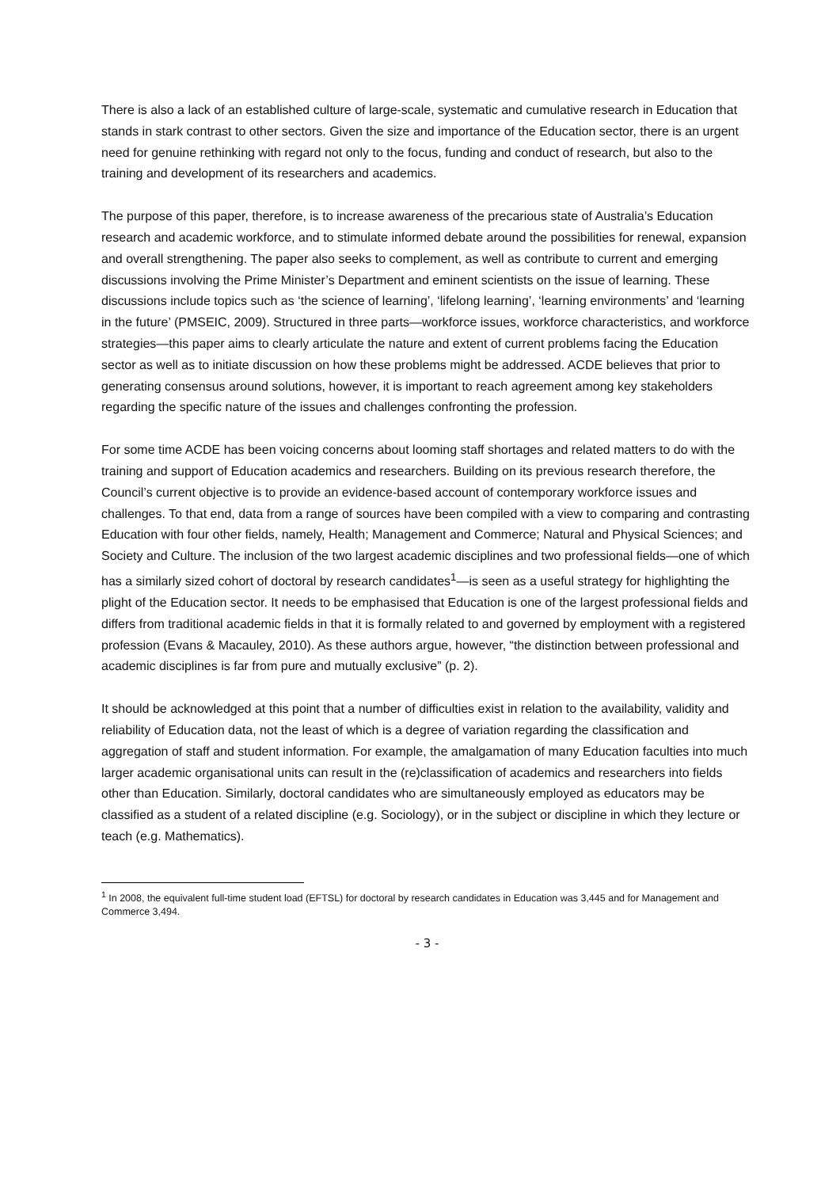There is also a lack of an established culture of large-scale, systematic and cumulative research in Education that stands in stark contrast to other sectors. Given the size and importance of the Education sector, there is an urgent need for genuine rethinking with regard not only to the focus, funding and conduct of research, but also to the training and development of its researchers and academics.
The purpose of this paper, therefore, is to increase awareness of the precarious state of Australia’s Education research and academic workforce, and to stimulate informed debate around the possibilities for renewal, expansion and overall strengthening. The paper also seeks to complement, as well as contribute to current and emerging discussions involving the Prime Minister’s Department and eminent scientists on the issue of learning. These discussions include topics such as ‘the science of learning’, ‘lifelong learning’, ‘learning environments’ and ‘learning in the future’ (PMSEIC, 2009). Structured in three parts—workforce issues, workforce characteristics, and workforce strategies—this paper aims to clearly articulate the nature and extent of current problems facing the Education sector as well as to initiate discussion on how these problems might be addressed. ACDE believes that prior to generating consensus around solutions, however, it is important to reach agreement among key stakeholders regarding the specific nature of the issues and challenges confronting the profession.
For some time ACDE has been voicing concerns about looming staff shortages and related matters to do with the training and support of Education academics and researchers. Building on its previous research therefore, the Council’s current objective is to provide an evidence-based account of contemporary workforce issues and challenges. To that end, data from a range of sources have been compiled with a view to comparing and contrasting Education with four other fields, namely, Health; Management and Commerce; Natural and Physical Sciences; and Society and Culture. The inclusion of the two largest academic disciplines and two professional fields—one of which has a similarly sized cohort of doctoral by research candidates<sup>1</sup>—is seen as a useful strategy for highlighting the plight of the Education sector. It needs to be emphasised that Education is one of the largest professional fields and differs from traditional academic fields in that it is formally related to and governed by employment with a registered profession (Evans & Macauley, 2010). As these authors argue, however, “the distinction between professional and academic disciplines is far from pure and mutually exclusive” (p. 2).
It should be acknowledged at this point that a number of difficulties exist in relation to the availability, validity and reliability of Education data, not the least of which is a degree of variation regarding the classification and aggregation of staff and student information. For example, the amalgamation of many Education faculties into much larger academic organisational units can result in the (re)classification of academics and researchers into fields other than Education. Similarly, doctoral candidates who are simultaneously employed as educators may be classified as a student of a related discipline (e.g. Sociology), or in the subject or discipline in which they lecture or teach (e.g. Mathematics).
<sup>1</sup> In 2008, the equivalent full-time student load (EFTSL) for doctoral by research candidates in Education was 3,445 and for Management and Commerce 3,494.
- 3 -